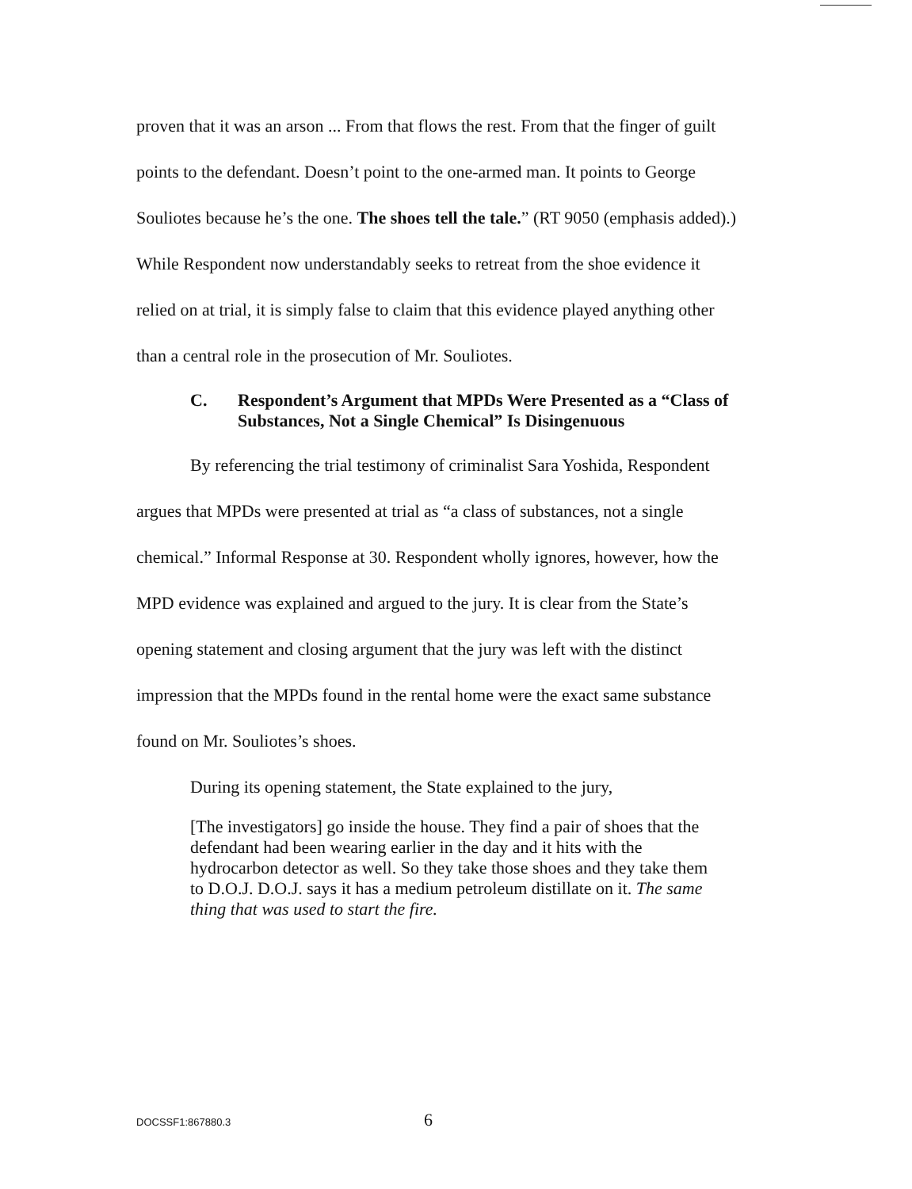proven that it was an arson ... From that flows the rest. From that the finger of guilt points to the defendant. Doesn’t point to the one-armed man. It points to George Souliotes because he’s the one. The shoes tell the tale.” (RT 9050 (emphasis added).) While Respondent now understandably seeks to retreat from the shoe evidence it relied on at trial, it is simply false to claim that this evidence played anything other than a central role in the prosecution of Mr. Souliotes.
C. Respondent’s Argument that MPDs Were Presented as a “Class of Substances, Not a Single Chemical” Is Disingenuous
By referencing the trial testimony of criminalist Sara Yoshida, Respondent argues that MPDs were presented at trial as “a class of substances, not a single chemical.” Informal Response at 30. Respondent wholly ignores, however, how the MPD evidence was explained and argued to the jury. It is clear from the State’s opening statement and closing argument that the jury was left with the distinct impression that the MPDs found in the rental home were the exact same substance found on Mr. Souliotes’s shoes.
During its opening statement, the State explained to the jury,
[The investigators] go inside the house. They find a pair of shoes that the defendant had been wearing earlier in the day and it hits with the hydrocarbon detector as well. So they take those shoes and they take them to D.O.J. D.O.J. says it has a medium petroleum distillate on it. The same thing that was used to start the fire.
DOCSSF1:867880.3 6